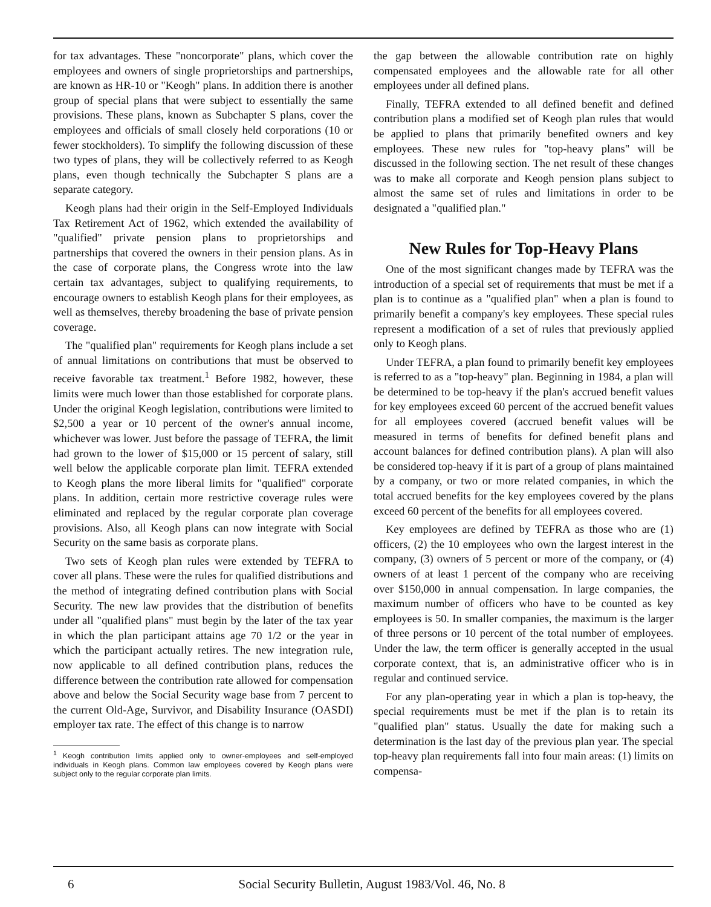for tax advantages. These "noncorporate" plans, which cover the employees and owners of single proprietorships and partnerships, are known as HR-10 or "Keogh" plans. In addition there is another group of special plans that were subject to essentially the same provisions. These plans, known as Subchapter S plans, cover the employees and officials of small closely held corporations (10 or fewer stockholders). To simplify the following discussion of these two types of plans, they will be collectively referred to as Keogh plans, even though technically the Subchapter S plans are a separate category.
Keogh plans had their origin in the Self-Employed Individuals Tax Retirement Act of 1962, which extended the availability of "qualified" private pension plans to proprietorships and partnerships that covered the owners in their pension plans. As in the case of corporate plans, the Congress wrote into the law certain tax advantages, subject to qualifying requirements, to encourage owners to establish Keogh plans for their employees, as well as themselves, thereby broadening the base of private pension coverage.
The "qualified plan" requirements for Keogh plans include a set of annual limitations on contributions that must be observed to receive favorable tax treatment.<sup>1</sup> Before 1982, however, these limits were much lower than those established for corporate plans. Under the original Keogh legislation, contributions were limited to $2,500 a year or 10 percent of the owner's annual income, whichever was lower. Just before the passage of TEFRA, the limit had grown to the lower of $15,000 or 15 percent of salary, still well below the applicable corporate plan limit. TEFRA extended to Keogh plans the more liberal limits for "qualified" corporate plans. In addition, certain more restrictive coverage rules were eliminated and replaced by the regular corporate plan coverage provisions. Also, all Keogh plans can now integrate with Social Security on the same basis as corporate plans.
Two sets of Keogh plan rules were extended by TEFRA to cover all plans. These were the rules for qualified distributions and the method of integrating defined contribution plans with Social Security. The new law provides that the distribution of benefits under all "qualified plans" must begin by the later of the tax year in which the plan participant attains age 70 1/2 or the year in which the participant actually retires. The new integration rule, now applicable to all defined contribution plans, reduces the difference between the contribution rate allowed for compensation above and below the Social Security wage base from 7 percent to the current Old-Age, Survivor, and Disability Insurance (OASDI) employer tax rate. The effect of this change is to narrow
<sup>1</sup> Keogh contribution limits applied only to owner-employees and self-employed individuals in Keogh plans. Common law employees covered by Keogh plans were subject only to the regular corporate plan limits.
the gap between the allowable contribution rate on highly compensated employees and the allowable rate for all other employees under all defined plans.
Finally, TEFRA extended to all defined benefit and defined contribution plans a modified set of Keogh plan rules that would be applied to plans that primarily benefited owners and key employees. These new rules for "top-heavy plans" will be discussed in the following section. The net result of these changes was to make all corporate and Keogh pension plans subject to almost the same set of rules and limitations in order to be designated a "qualified plan."
New Rules for Top-Heavy Plans
One of the most significant changes made by TEFRA was the introduction of a special set of requirements that must be met if a plan is to continue as a "qualified plan" when a plan is found to primarily benefit a company's key employees. These special rules represent a modification of a set of rules that previously applied only to Keogh plans.
Under TEFRA, a plan found to primarily benefit key employees is referred to as a "top-heavy" plan. Beginning in 1984, a plan will be determined to be top-heavy if the plan's accrued benefit values for key employees exceed 60 percent of the accrued benefit values for all employees covered (accrued benefit values will be measured in terms of benefits for defined benefit plans and account balances for defined contribution plans). A plan will also be considered top-heavy if it is part of a group of plans maintained by a company, or two or more related companies, in which the total accrued benefits for the key employees covered by the plans exceed 60 percent of the benefits for all employees covered.
Key employees are defined by TEFRA as those who are (1) officers, (2) the 10 employees who own the largest interest in the company, (3) owners of 5 percent or more of the company, or (4) owners of at least 1 percent of the company who are receiving over $150,000 in annual compensation. In large companies, the maximum number of officers who have to be counted as key employees is 50. In smaller companies, the maximum is the larger of three persons or 10 percent of the total number of employees. Under the law, the term officer is generally accepted in the usual corporate context, that is, an administrative officer who is in regular and continued service.
For any plan-operating year in which a plan is top-heavy, the special requirements must be met if the plan is to retain its "qualified plan" status. Usually the date for making such a determination is the last day of the previous plan year. The special top-heavy plan requirements fall into four main areas: (1) limits on compensa-
6 Social Security Bulletin, August 1983/Vol. 46, No. 8